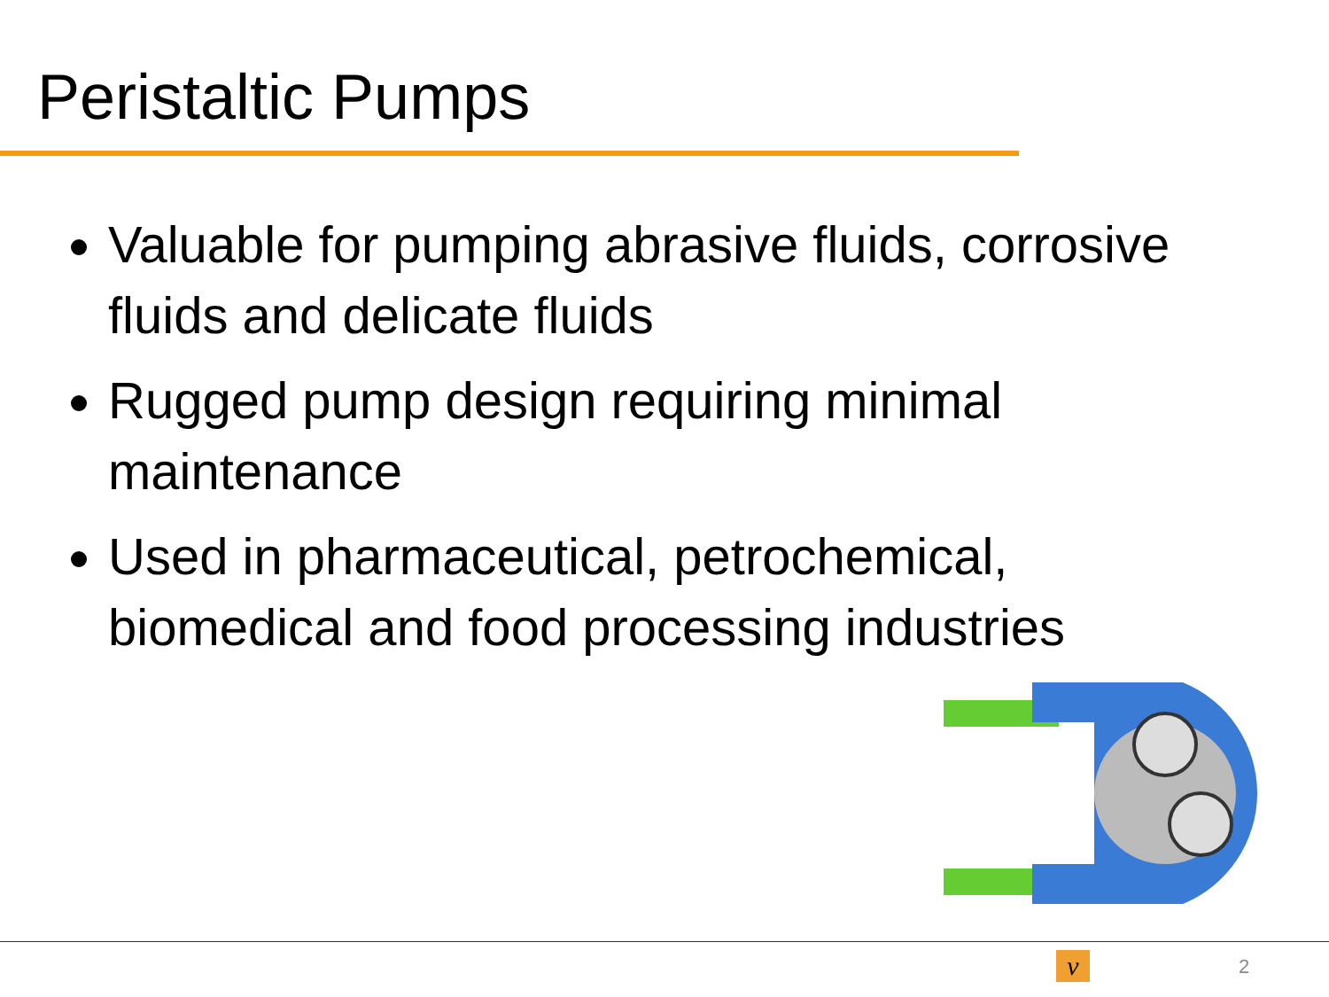Peristaltic Pumps
Valuable for pumping abrasive fluids, corrosive fluids and delicate fluids
Rugged pump design requiring minimal maintenance
Used in pharmaceutical, petrochemical, biomedical and food processing industries
ν 2